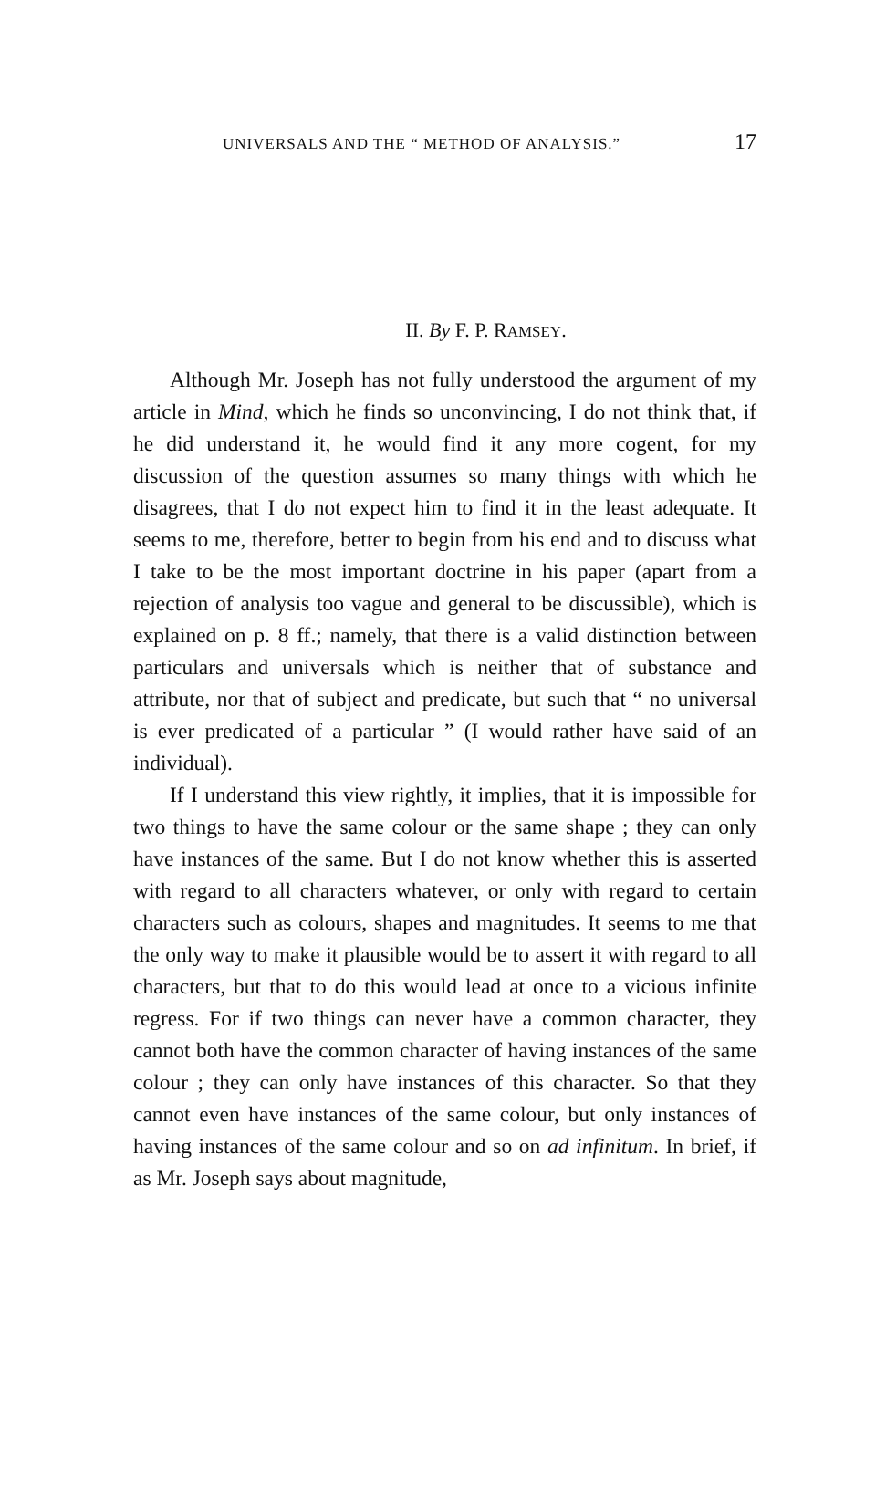UNIVERSALS AND THE “ METHOD OF ANALYSIS.” 17
II. By F. P. RAMSEY.
Although Mr. Joseph has not fully understood the argument of my article in Mind, which he finds so unconvincing, I do not think that, if he did understand it, he would find it any more cogent, for my discussion of the question assumes so many things with which he disagrees, that I do not expect him to find it in the least adequate. It seems to me, therefore, better to begin from his end and to discuss what I take to be the most important doctrine in his paper (apart from a rejection of analysis too vague and general to be discussible), which is explained on p. 8 ff.; namely, that there is a valid distinction between particulars and universals which is neither that of substance and attribute, nor that of subject and predicate, but such that “ no universal is ever predicated of a particular ” (I would rather have said of an individual).
If I understand this view rightly, it implies, that it is impossible for two things to have the same colour or the same shape ; they can only have instances of the same. But I do not know whether this is asserted with regard to all characters whatever, or only with regard to certain characters such as colours, shapes and magnitudes. It seems to me that the only way to make it plausible would be to assert it with regard to all characters, but that to do this would lead at once to a vicious infinite regress. For if two things can never have a common character, they cannot both have the common character of having instances of the same colour ; they can only have instances of this character. So that they cannot even have instances of the same colour, but only instances of having instances of the same colour and so on ad infinitum. In brief, if as Mr. Joseph says about magnitude,